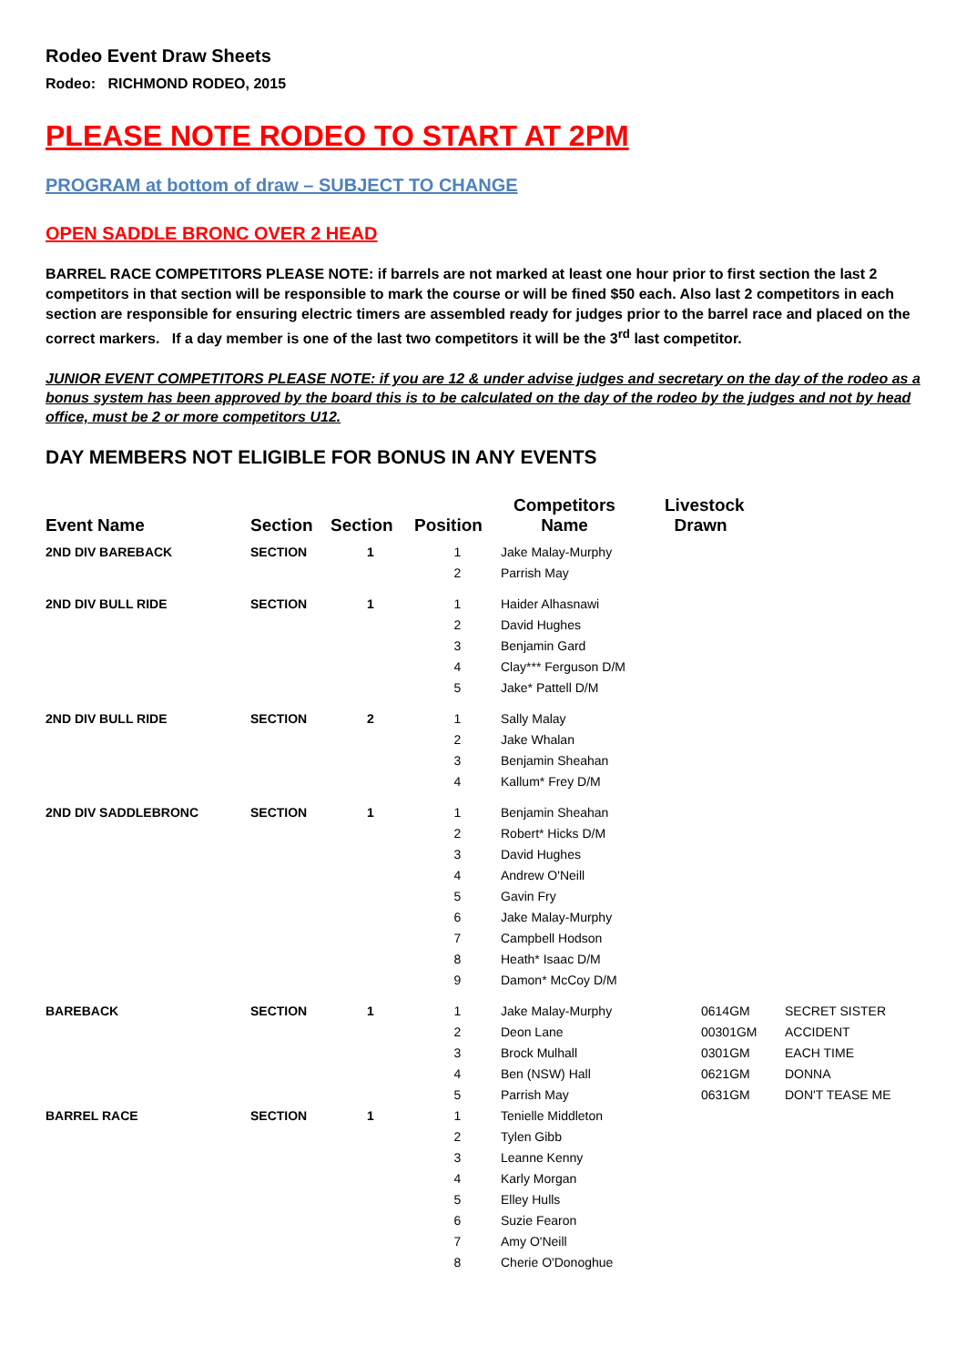Rodeo Event Draw Sheets
Rodeo: RICHMOND RODEO, 2015
PLEASE NOTE RODEO TO START AT 2PM
PROGRAM at bottom of draw – SUBJECT TO CHANGE
OPEN SADDLE BRONC OVER 2 HEAD
BARREL RACE COMPETITORS PLEASE NOTE: if barrels are not marked at least one hour prior to first section the last 2 competitors in that section will be responsible to mark the course or will be fined $50 each. Also last 2 competitors in each section are responsible for ensuring electric timers are assembled ready for judges prior to the barrel race and placed on the correct markers. If a day member is one of the last two competitors it will be the 3<sup>rd</sup> last competitor.
JUNIOR EVENT COMPETITORS PLEASE NOTE: if you are 12 & under advise judges and secretary on the day of the rodeo as a bonus system has been approved by the board this is to be calculated on the day of the rodeo by the judges and not by head office, must be 2 or more competitors U12.
DAY MEMBERS NOT ELIGIBLE FOR BONUS IN ANY EVENTS
| Event Name | Section | Section | Position | Competitors Name | Livestock Drawn | |
| --- | --- | --- | --- | --- | --- | --- |
| 2ND DIV BAREBACK | SECTION | 1 | 1 | Jake Malay-Murphy | | |
| | | | 2 | Parrish May | | |
| 2ND DIV BULL RIDE | SECTION | 1 | 1 | Haider Alhasnawi | | |
| | | | 2 | David Hughes | | |
| | | | 3 | Benjamin Gard | | |
| | | | 4 | Clay*** Ferguson D/M | | |
| | | | 5 | Jake* Pattell D/M | | |
| 2ND DIV BULL RIDE | SECTION | 2 | 1 | Sally Malay | | |
| | | | 2 | Jake Whalan | | |
| | | | 3 | Benjamin Sheahan | | |
| | | | 4 | Kallum* Frey D/M | | |
| 2ND DIV SADDLEBRONC | SECTION | 1 | 1 | Benjamin Sheahan | | |
| | | | 2 | Robert* Hicks D/M | | |
| | | | 3 | David Hughes | | |
| | | | 4 | Andrew O'Neill | | |
| | | | 5 | Gavin Fry | | |
| | | | 6 | Jake Malay-Murphy | | |
| | | | 7 | Campbell Hodson | | |
| | | | 8 | Heath* Isaac D/M | | |
| | | | 9 | Damon* McCoy D/M | | |
| BAREBACK | SECTION | 1 | 1 | Jake Malay-Murphy | 0614GM | SECRET SISTER |
| | | | 2 | Deon Lane | 00301GM | ACCIDENT |
| | | | 3 | Brock Mulhall | 0301GM | EACH TIME |
| | | | 4 | Ben (NSW) Hall | 0621GM | DONNA |
| | | | 5 | Parrish May | 0631GM | DON'T TEASE ME |
| BARREL RACE | SECTION | 1 | 1 | Tenielle Middleton | | |
| | | | 2 | Tylen Gibb | | |
| | | | 3 | Leanne Kenny | | |
| | | | 4 | Karly Morgan | | |
| | | | 5 | Elley Hulls | | |
| | | | 6 | Suzie Fearon | | |
| | | | 7 | Amy O'Neill | | |
| | | | 8 | Cherie O'Donoghue | | |